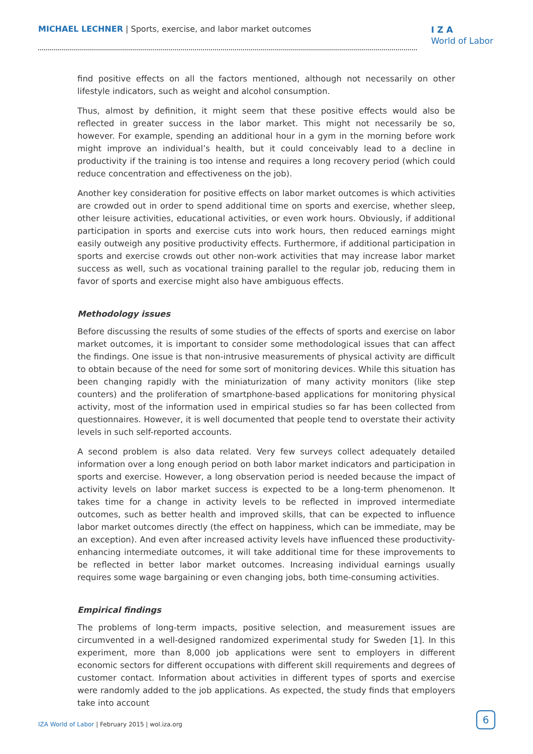MICHAEL LECHNER | Sports, exercise, and labor market outcomes
I Z A
World of Labor
find positive effects on all the factors mentioned, although not necessarily on other lifestyle indicators, such as weight and alcohol consumption.
Thus, almost by definition, it might seem that these positive effects would also be reflected in greater success in the labor market. This might not necessarily be so, however. For example, spending an additional hour in a gym in the morning before work might improve an individual’s health, but it could conceivably lead to a decline in productivity if the training is too intense and requires a long recovery period (which could reduce concentration and effectiveness on the job).
Another key consideration for positive effects on labor market outcomes is which activities are crowded out in order to spend additional time on sports and exercise, whether sleep, other leisure activities, educational activities, or even work hours. Obviously, if additional participation in sports and exercise cuts into work hours, then reduced earnings might easily outweigh any positive productivity effects. Furthermore, if additional participation in sports and exercise crowds out other non-work activities that may increase labor market success as well, such as vocational training parallel to the regular job, reducing them in favor of sports and exercise might also have ambiguous effects.
Methodology issues
Before discussing the results of some studies of the effects of sports and exercise on labor market outcomes, it is important to consider some methodological issues that can affect the findings. One issue is that non-intrusive measurements of physical activity are difficult to obtain because of the need for some sort of monitoring devices. While this situation has been changing rapidly with the miniaturization of many activity monitors (like step counters) and the proliferation of smartphone-based applications for monitoring physical activity, most of the information used in empirical studies so far has been collected from questionnaires. However, it is well documented that people tend to overstate their activity levels in such self-reported accounts.
A second problem is also data related. Very few surveys collect adequately detailed information over a long enough period on both labor market indicators and participation in sports and exercise. However, a long observation period is needed because the impact of activity levels on labor market success is expected to be a long-term phenomenon. It takes time for a change in activity levels to be reflected in improved intermediate outcomes, such as better health and improved skills, that can be expected to influence labor market outcomes directly (the effect on happiness, which can be immediate, may be an exception). And even after increased activity levels have influenced these productivity-enhancing intermediate outcomes, it will take additional time for these improvements to be reflected in better labor market outcomes. Increasing individual earnings usually requires some wage bargaining or even changing jobs, both time-consuming activities.
Empirical findings
The problems of long-term impacts, positive selection, and measurement issues are circumvented in a well-designed randomized experimental study for Sweden [1]. In this experiment, more than 8,000 job applications were sent to employers in different economic sectors for different occupations with different skill requirements and degrees of customer contact. Information about activities in different types of sports and exercise were randomly added to the job applications. As expected, the study finds that employers take into account
IZA World of Labor | February 2015 | wol.iza.org
6